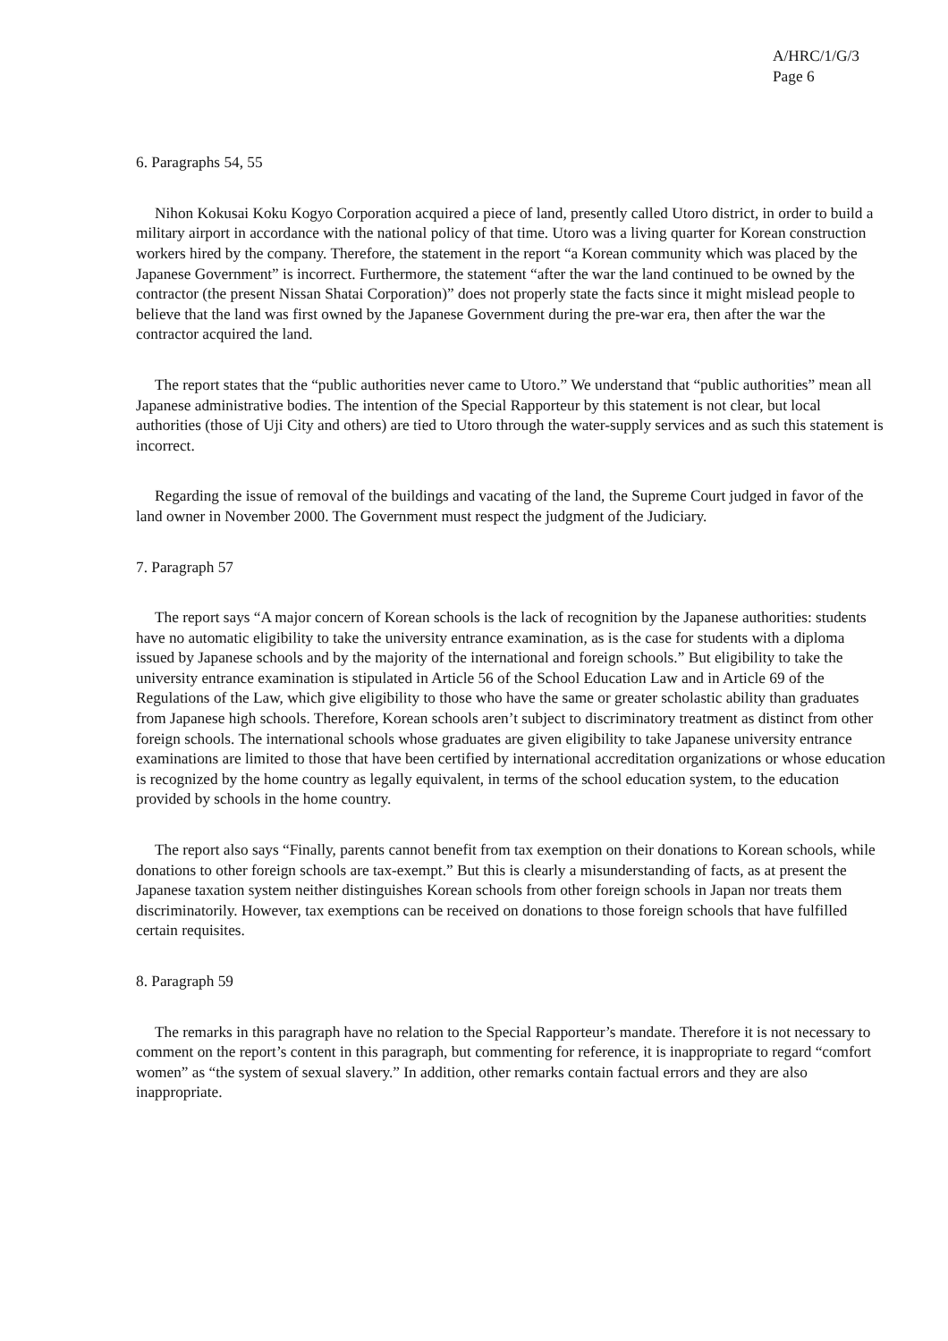A/HRC/1/G/3
Page 6
6. Paragraphs 54, 55
Nihon Kokusai Koku Kogyo Corporation acquired a piece of land, presently called Utoro district, in order to build a military airport in accordance with the national policy of that time. Utoro was a living quarter for Korean construction workers hired by the company. Therefore, the statement in the report “a Korean community which was placed by the Japanese Government” is incorrect. Furthermore, the statement “after the war the land continued to be owned by the contractor (the present Nissan Shatai Corporation)” does not properly state the facts since it might mislead people to believe that the land was first owned by the Japanese Government during the pre-war era, then after the war the contractor acquired the land.
The report states that the “public authorities never came to Utoro.” We understand that “public authorities” mean all Japanese administrative bodies. The intention of the Special Rapporteur by this statement is not clear, but local authorities (those of Uji City and others) are tied to Utoro through the water-supply services and as such this statement is incorrect.
Regarding the issue of removal of the buildings and vacating of the land, the Supreme Court judged in favor of the land owner in November 2000. The Government must respect the judgment of the Judiciary.
7. Paragraph 57
The report says “A major concern of Korean schools is the lack of recognition by the Japanese authorities: students have no automatic eligibility to take the university entrance examination, as is the case for students with a diploma issued by Japanese schools and by the majority of the international and foreign schools.” But eligibility to take the university entrance examination is stipulated in Article 56 of the School Education Law and in Article 69 of the Regulations of the Law, which give eligibility to those who have the same or greater scholastic ability than graduates from Japanese high schools. Therefore, Korean schools aren’t subject to discriminatory treatment as distinct from other foreign schools. The international schools whose graduates are given eligibility to take Japanese university entrance examinations are limited to those that have been certified by international accreditation organizations or whose education is recognized by the home country as legally equivalent, in terms of the school education system, to the education provided by schools in the home country.
The report also says “Finally, parents cannot benefit from tax exemption on their donations to Korean schools, while donations to other foreign schools are tax-exempt.” But this is clearly a misunderstanding of facts, as at present the Japanese taxation system neither distinguishes Korean schools from other foreign schools in Japan nor treats them discriminatorily. However, tax exemptions can be received on donations to those foreign schools that have fulfilled certain requisites.
8. Paragraph 59
The remarks in this paragraph have no relation to the Special Rapporteur’s mandate. Therefore it is not necessary to comment on the report’s content in this paragraph, but commenting for reference, it is inappropriate to regard “comfort women” as “the system of sexual slavery.” In addition, other remarks contain factual errors and they are also inappropriate.